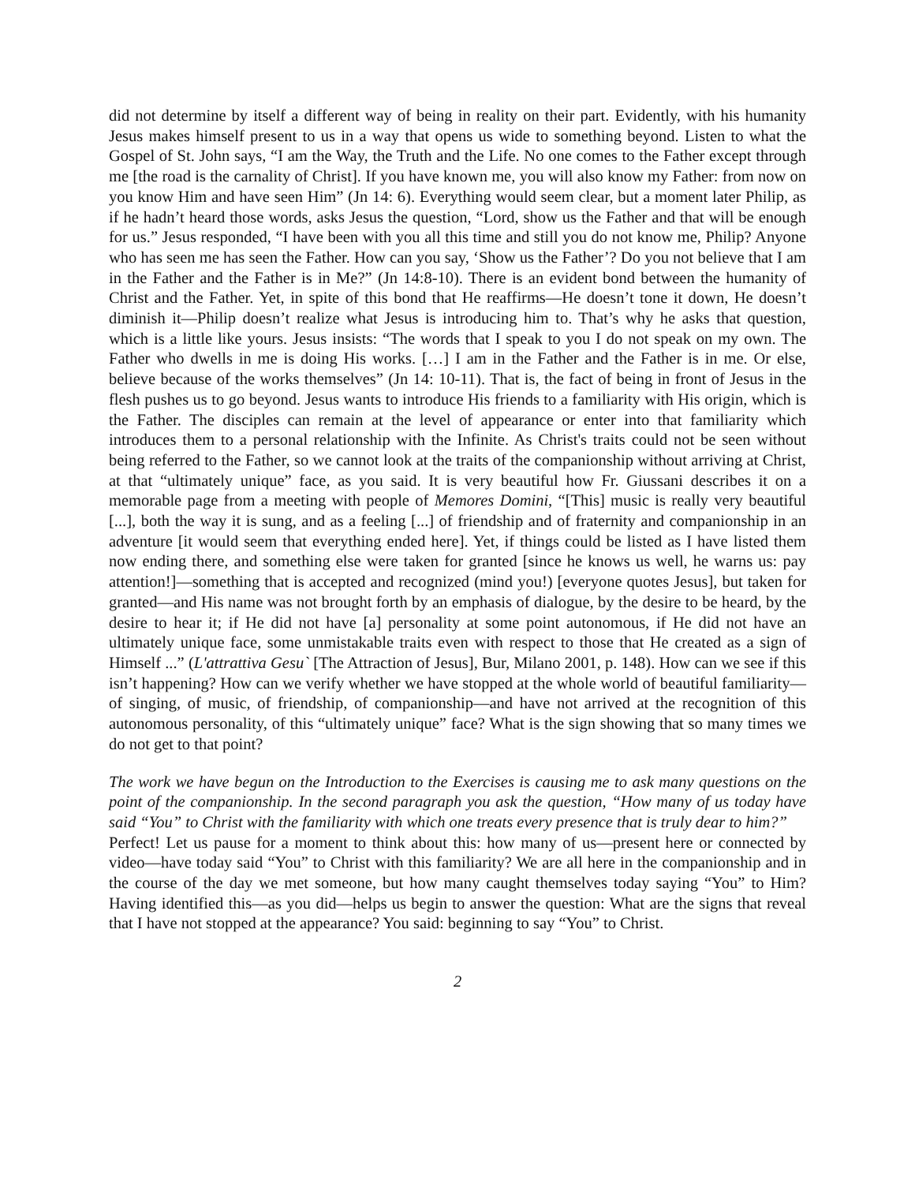did not determine by itself a different way of being in reality on their part. Evidently, with his humanity Jesus makes himself present to us in a way that opens us wide to something beyond. Listen to what the Gospel of St. John says, “I am the Way, the Truth and the Life. No one comes to the Father except through me [the road is the carnality of Christ]. If you have known me, you will also know my Father: from now on you know Him and have seen Him” (Jn 14: 6). Everything would seem clear, but a moment later Philip, as if he hadn’t heard those words, asks Jesus the question, “Lord, show us the Father and that will be enough for us.” Jesus responded, “I have been with you all this time and still you do not know me, Philip? Anyone who has seen me has seen the Father. How can you say, ‘Show us the Father’? Do you not believe that I am in the Father and the Father is in Me?” (Jn 14:8-10). There is an evident bond between the humanity of Christ and the Father. Yet, in spite of this bond that He reaffirms—He doesn’t tone it down, He doesn’t diminish it—Philip doesn’t realize what Jesus is introducing him to. That’s why he asks that question, which is a little like yours. Jesus insists: “The words that I speak to you I do not speak on my own. The Father who dwells in me is doing His works. […] I am in the Father and the Father is in me. Or else, believe because of the works themselves” (Jn 14: 10-11). That is, the fact of being in front of Jesus in the flesh pushes us to go beyond. Jesus wants to introduce His friends to a familiarity with His origin, which is the Father. The disciples can remain at the level of appearance or enter into that familiarity which introduces them to a personal relationship with the Infinite. As Christ's traits could not be seen without being referred to the Father, so we cannot look at the traits of the companionship without arriving at Christ, at that “ultimately unique” face, as you said. It is very beautiful how Fr. Giussani describes it on a memorable page from a meeting with people of Memores Domini, “[This] music is really very beautiful [...], both the way it is sung, and as a feeling [...] of friendship and of fraternity and companionship in an adventure [it would seem that everything ended here]. Yet, if things could be listed as I have listed them now ending there, and something else were taken for granted [since he knows us well, he warns us: pay attention!]—something that is accepted and recognized (mind you!) [everyone quotes Jesus], but taken for granted—and His name was not brought forth by an emphasis of dialogue, by the desire to be heard, by the desire to hear it; if He did not have [a] personality at some point autonomous, if He did not have an ultimately unique face, some unmistakable traits even with respect to those that He created as a sign of Himself ...” (L'attrattiva Gesu` [The Attraction of Jesus], Bur, Milano 2001, p. 148). How can we see if this isn’t happening? How can we verify whether we have stopped at the whole world of beautiful familiarity—of singing, of music, of friendship, of companionship—and have not arrived at the recognition of this autonomous personality, of this “ultimately unique” face? What is the sign showing that so many times we do not get to that point?
The work we have begun on the Introduction to the Exercises is causing me to ask many questions on the point of the companionship. In the second paragraph you ask the question, “How many of us today have said “You” to Christ with the familiarity with which one treats every presence that is truly dear to him?”
Perfect! Let us pause for a moment to think about this: how many of us—present here or connected by video—have today said “You” to Christ with this familiarity? We are all here in the companionship and in the course of the day we met someone, but how many caught themselves today saying “You” to Him? Having identified this—as you did—helps us begin to answer the question: What are the signs that reveal that I have not stopped at the appearance? You said: beginning to say “You” to Christ.
2